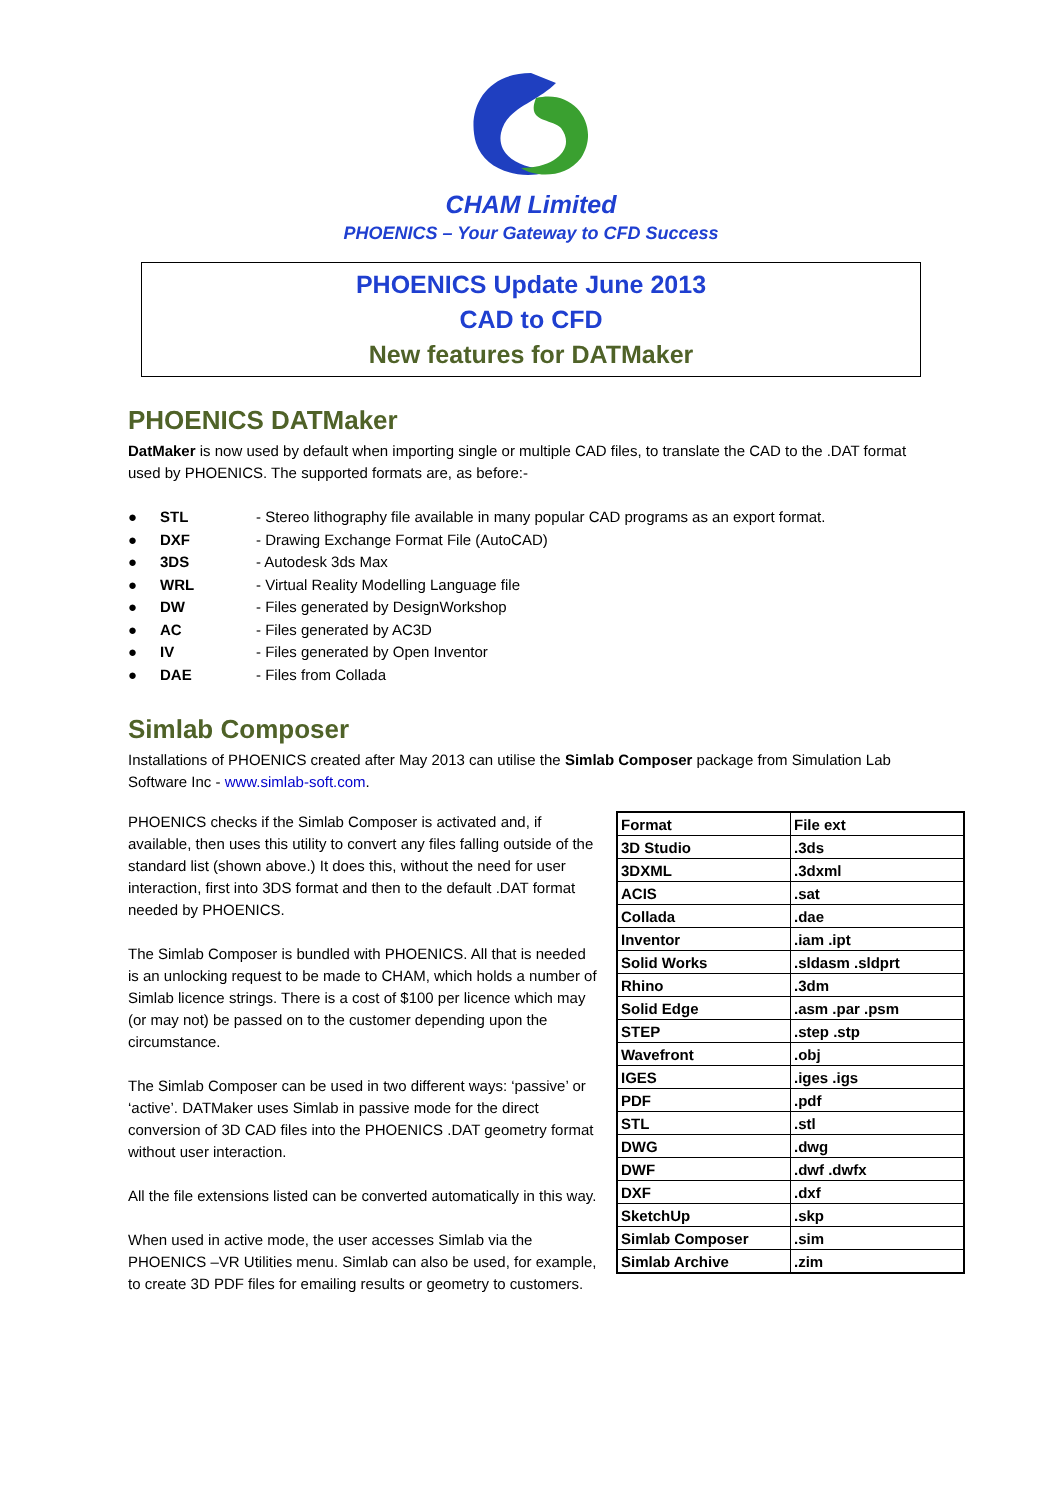CHAM Limited
PHOENICS – Your Gateway to CFD Success
PHOENICS Update June 2013
CAD to CFD
New features for DATMaker
PHOENICS DATMaker
DatMaker is now used by default when importing single or multiple CAD files, to translate the CAD to the .DAT format used by PHOENICS. The supported formats are, as before:-
● STL - Stereo lithography file available in many popular CAD programs as an export format.
● DXF - Drawing Exchange Format File (AutoCAD)
● 3DS - Autodesk 3ds Max
● WRL - Virtual Reality Modelling Language file
● DW - Files generated by DesignWorkshop
● AC - Files generated by AC3D
● IV - Files generated by Open Inventor
● DAE - Files from Collada
Simlab Composer
Installations of PHOENICS created after May 2013 can utilise the Simlab Composer package from Simulation Lab Software Inc - www.simlab-soft.com.
PHOENICS checks if the Simlab Composer is activated and, if available, then uses this utility to convert any files falling outside of the standard list (shown above.) It does this, without the need for user interaction, first into 3DS format and then to the default .DAT format needed by PHOENICS.
The Simlab Composer is bundled with PHOENICS. All that is needed is an unlocking request to be made to CHAM, which holds a number of Simlab licence strings. There is a cost of $100 per licence which may (or may not) be passed on to the customer depending upon the circumstance.
The Simlab Composer can be used in two different ways: ‘passive’ or ‘active’. DATMaker uses Simlab in passive mode for the direct conversion of 3D CAD files into the PHOENICS .DAT geometry format without user interaction.
All the file extensions listed can be converted automatically in this way.
When used in active mode, the user accesses Simlab via the PHOENICS –VR Utilities menu. Simlab can also be used, for example, to create 3D PDF files for emailing results or geometry to customers.
| Format | File ext |
| 3D Studio | .3ds |
| 3DXML | .3dxml |
| ACIS | .sat |
| Collada | .dae |
| Inventor | .iam .ipt |
| Solid Works | .sldasm .sldprt |
| Rhino | .3dm |
| Solid Edge | .asm .par .psm |
| STEP | .step .stp |
| Wavefront | .obj |
| IGES | .iges .igs |
| PDF | .pdf |
| STL | .stl |
| DWG | .dwg |
| DWF | .dwf .dwfx |
| DXF | .dxf |
| SketchUp | .skp |
| Simlab Composer | .sim |
| Simlab Archive | .zim |